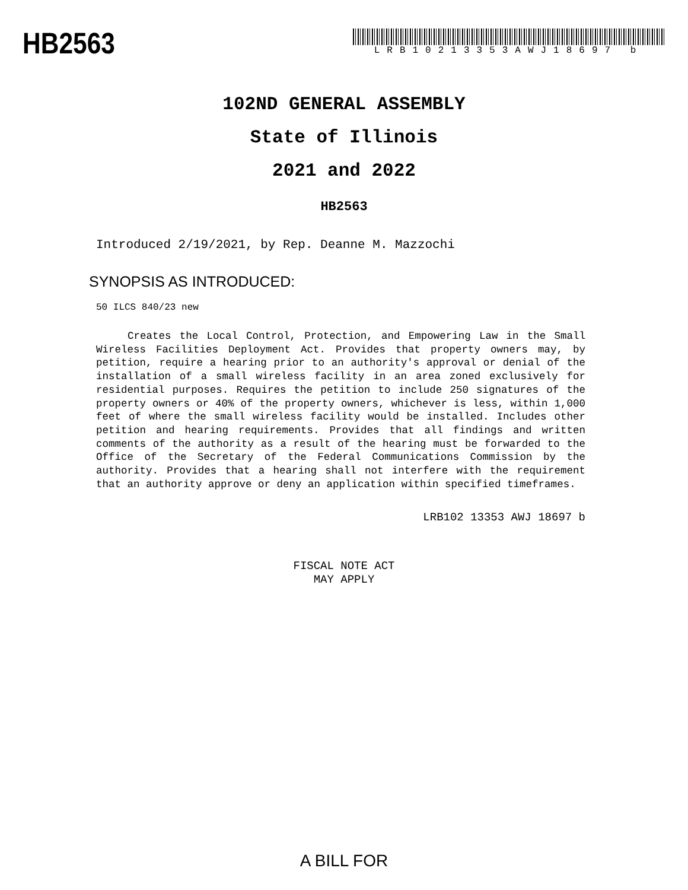HB2563
LRB10213353AWJ18697 b
102ND GENERAL ASSEMBLY
State of Illinois
2021 and 2022
HB2563
Introduced 2/19/2021, by Rep. Deanne M. Mazzochi
SYNOPSIS AS INTRODUCED:
50 ILCS 840/23 new
Creates the Local Control, Protection, and Empowering Law in the Small Wireless Facilities Deployment Act. Provides that property owners may, by petition, require a hearing prior to an authority's approval or denial of the installation of a small wireless facility in an area zoned exclusively for residential purposes. Requires the petition to include 250 signatures of the property owners or 40% of the property owners, whichever is less, within 1,000 feet of where the small wireless facility would be installed. Includes other petition and hearing requirements. Provides that all findings and written comments of the authority as a result of the hearing must be forwarded to the Office of the Secretary of the Federal Communications Commission by the authority. Provides that a hearing shall not interfere with the requirement that an authority approve or deny an application within specified timeframes.
LRB102 13353 AWJ 18697 b
FISCAL NOTE ACT
MAY APPLY
A BILL FOR